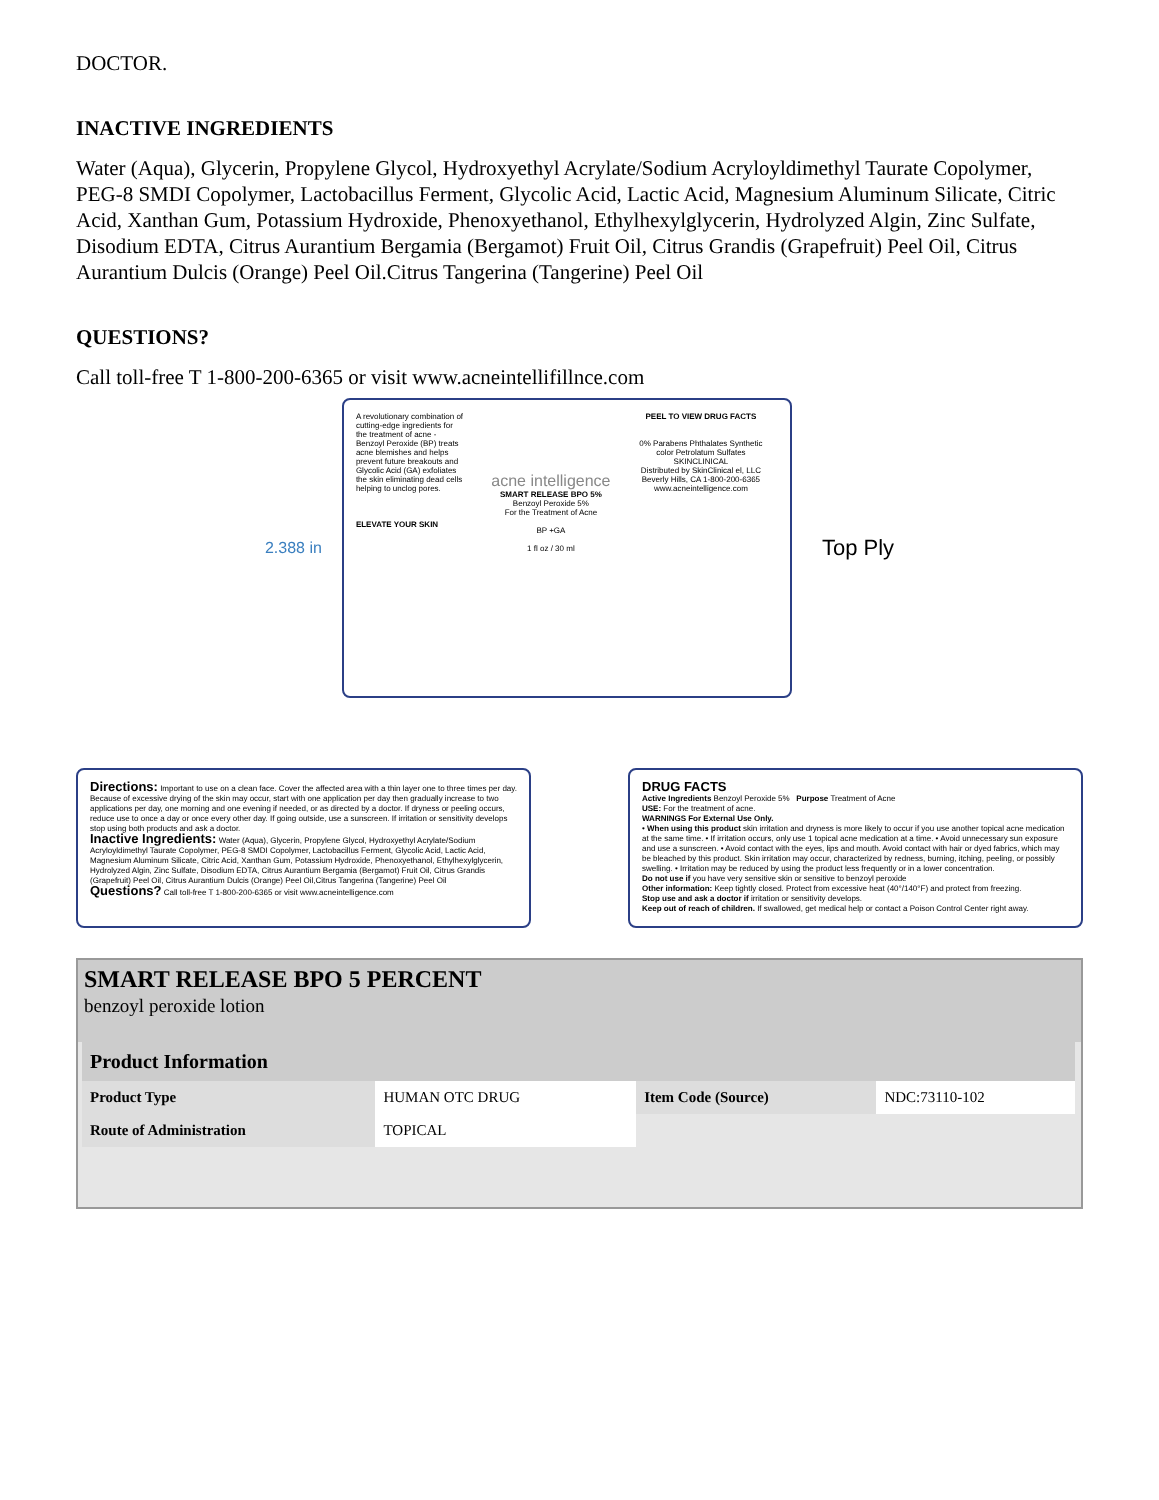DOCTOR.
INACTIVE INGREDIENTS
Water (Aqua), Glycerin, Propylene Glycol, Hydroxyethyl Acrylate/Sodium Acryloyldimethyl Taurate Copolymer, PEG-8 SMDI Copolymer, Lactobacillus Ferment, Glycolic Acid, Lactic Acid, Magnesium Aluminum Silicate, Citric Acid, Xanthan Gum, Potassium Hydroxide, Phenoxyethanol, Ethylhexylglycerin, Hydrolyzed Algin, Zinc Sulfate, Disodium EDTA, Citrus Aurantium Bergamia (Bergamot) Fruit Oil, Citrus Grandis (Grapefruit) Peel Oil, Citrus Aurantium Dulcis (Orange) Peel Oil.Citrus Tangerina (Tangerine) Peel Oil
QUESTIONS?
Call toll-free T 1-800-200-6365 or visit www.acneintellifillnce.com
2.388 in
A revolutionary combination of cutting-edge ingredients for the treatment of acne - Benzoyl Peroxide (BP) treats acne blemishes and helps prevent future breakouts and Glycolic Acid (GA) exfoliates the skin eliminating dead cells helping to unclog pores.
ELEVATE YOUR SKIN
acne intelligence
SMART RELEASE BPO 5%
Benzoyl Peroxide 5%
For the Treatment of Acne
BP +GA
1 fl oz / 30 ml
PEEL TO VIEW DRUG FACTS
0% Parabens Phthalates Synthetic color Petrolatum Sulfates
SKINCLINICAL
Distributed by SkinClinical el, LLC Beverly Hills, CA 1-800-200-6365 www.acneintelligence.com
Top Ply
Directions: Important to use on a clean face. Cover the affected area with a thin layer one to three times per day. Because of excessive drying of the skin may occur, start with one application per day then gradually increase to two applications per day, one morning and one evening if needed, or as directed by a doctor. If dryness or peeling occurs, reduce use to once a day or once every other day. If going outside, use a sunscreen. If irritation or sensitivity develops stop using both products and ask a doctor.
Inactive Ingredients: Water (Aqua), Glycerin, Propylene Glycol, Hydroxyethyl Acrylate/Sodium Acryloyldimethyl Taurate Copolymer, PEG-8 SMDI Copolymer, Lactobacillus Ferment, Glycolic Acid, Lactic Acid, Magnesium Aluminum Silicate, Citric Acid, Xanthan Gum, Potassium Hydroxide, Phenoxyethanol, Ethylhexylglycerin, Hydrolyzed Algin, Zinc Sulfate, Disodium EDTA, Citrus Aurantium Bergamia (Bergamot) Fruit Oil, Citrus Grandis (Grapefruit) Peel Oil, Citrus Aurantium Dulcis (Orange) Peel Oil,Citrus Tangerina (Tangerine) Peel Oil
Questions? Call toll-free T 1-800-200-6365 or visit www.acneintelligence.com
DRUG FACTS
Active Ingredients Benzoyl Peroxide 5% Purpose Treatment of Acne
USE: For the treatment of acne.
WARNINGS For External Use Only.
• When using this product skin irritation and dryness is more likely to occur if you use another topical acne medication at the same time. • If irritation occurs, only use 1 topical acne medication at a time. • Avoid unnecessary sun exposure and use a sunscreen. • Avoid contact with the eyes, lips and mouth. Avoid contact with hair or dyed fabrics, which may be bleached by this product. Skin irritation may occur, characterized by redness, burning, itching, peeling, or possibly swelling. • Irritation may be reduced by using the product less frequently or in a lower concentration.
Do not use if you have very sensitive skin or sensitive to benzoyl peroxide
Other information: Keep tightly closed. Protect from excessive heat (40°/140°F) and protect from freezing.
Stop use and ask a doctor if irritation or sensitivity develops.
Keep out of reach of children. If swallowed, get medical help or contact a Poison Control Center right away.
SMART RELEASE BPO 5 PERCENT
benzoyl peroxide lotion
| Product Information | | | |
| Product Type | HUMAN OTC DRUG | Item Code (Source) | NDC:73110-102 |
| Route of Administration | TOPICAL | | |